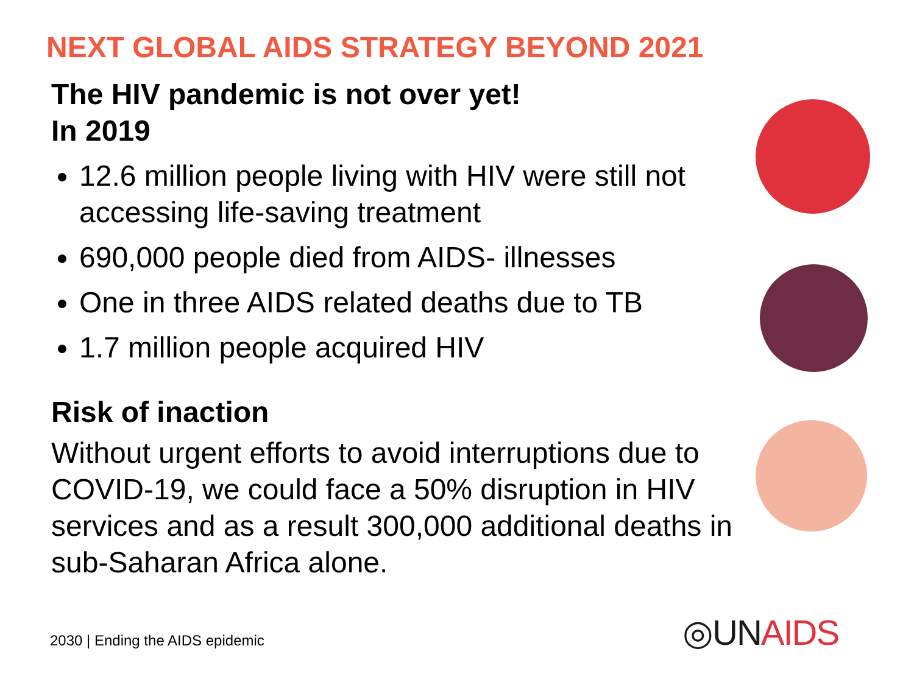NEXT GLOBAL AIDS STRATEGY BEYOND 2021
The HIV pandemic is not over yet!
In 2019
12.6 million people living with HIV were still not accessing life-saving treatment
690,000 people died from AIDS- illnesses
One in three AIDS related deaths due to TB
1.7 million people acquired HIV
Risk of inaction
Without urgent efforts to avoid interruptions due to COVID-19, we could face a 50% disruption in HIV services and as a result 300,000 additional deaths in sub-Saharan Africa alone.
2030 | Ending the AIDS epidemic
◎UN AIDS